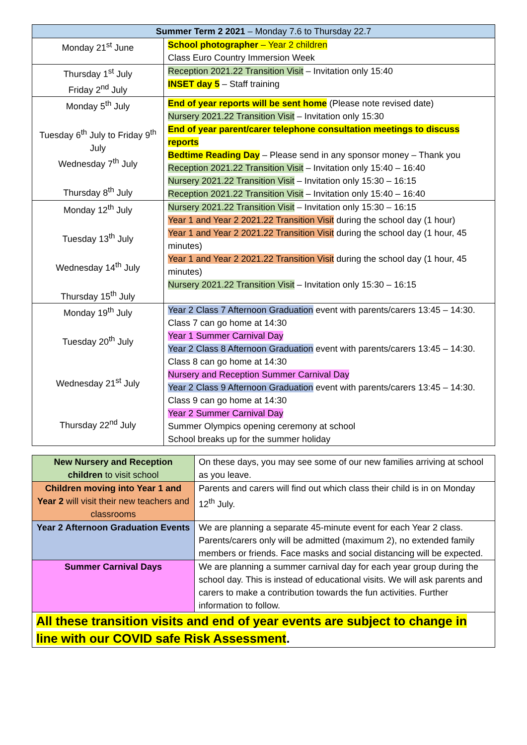| Summer Term 2 2021 – Monday 7.6 to Thursday 22.7 | |
| --- | --- |
| Monday 21<sup>st</sup> June | School photographer – Year 2 children Class Euro Country Immersion Week |
| Thursday 1<sup>st</sup> July Friday 2<sup>nd</sup> July | Reception 2021.22 Transition Visit – Invitation only 15:40 INSET day 5 – Staff training |
| Monday 5<sup>th</sup> July Tuesday 6<sup>th</sup> July to Friday 9<sup>th</sup> July Wednesday 7<sup>th</sup> July Thursday 8<sup>th</sup> July | End of year reports will be sent home (Please note revised date) Nursery 2021.22 Transition Visit – Invitation only 15:30 End of year parent/carer telephone consultation meetings to discuss reports Bedtime Reading Day – Please send in any sponsor money – Thank you Reception 2021.22 Transition Visit – Invitation only 15:40 – 16:40 Nursery 2021.22 Transition Visit – Invitation only 15:30 – 16:15 Reception 2021.22 Transition Visit – Invitation only 15:40 – 16:40 |
| Monday 12<sup>th</sup> July Tuesday 13<sup>th</sup> July Wednesday 14<sup>th</sup> July Thursday 15<sup>th</sup> July | Nursery 2021.22 Transition Visit – Invitation only 15:30 – 16:15 Year 1 and Year 2 2021.22 Transition Visit during the school day (1 hour) Year 1 and Year 2 2021.22 Transition Visit during the school day (1 hour, 45 minutes) Year 1 and Year 2 2021.22 Transition Visit during the school day (1 hour, 45 minutes) Nursery 2021.22 Transition Visit – Invitation only 15:30 – 16:15 |
| Monday 19<sup>th</sup> July Tuesday 20<sup>th</sup> July Wednesday 21<sup>st</sup> July Thursday 22<sup>nd</sup> July | Year 2 Class 7 Afternoon Graduation event with parents/carers 13:45 – 14:30. Class 7 can go home at 14:30 Year 1 Summer Carnival Day Year 2 Class 8 Afternoon Graduation event with parents/carers 13:45 – 14:30. Class 8 can go home at 14:30 Nursery and Reception Summer Carnival Day Year 2 Class 9 Afternoon Graduation event with parents/carers 13:45 – 14:30. Class 9 can go home at 14:30 Year 2 Summer Carnival Day Summer Olympics opening ceremony at school School breaks up for the summer holiday |
| New Nursery and Reception children to visit school | On these days, you may see some of our new families arriving at school as you leave. |
| Children moving into Year 1 and Year 2 will visit their new teachers and classrooms | Parents and carers will find out which class their child is in on Monday 12<sup>th</sup> July. |
| Year 2 Afternoon Graduation Events | We are planning a separate 45-minute event for each Year 2 class. Parents/carers only will be admitted (maximum 2), no extended family members or friends. Face masks and social distancing will be expected. |
| Summer Carnival Days | We are planning a summer carnival day for each year group during the school day. This is instead of educational visits. We will ask parents and carers to make a contribution towards the fun activities. Further information to follow. |
| All these transition visits and end of year events are subject to change in line with our COVID safe Risk Assessment . | |